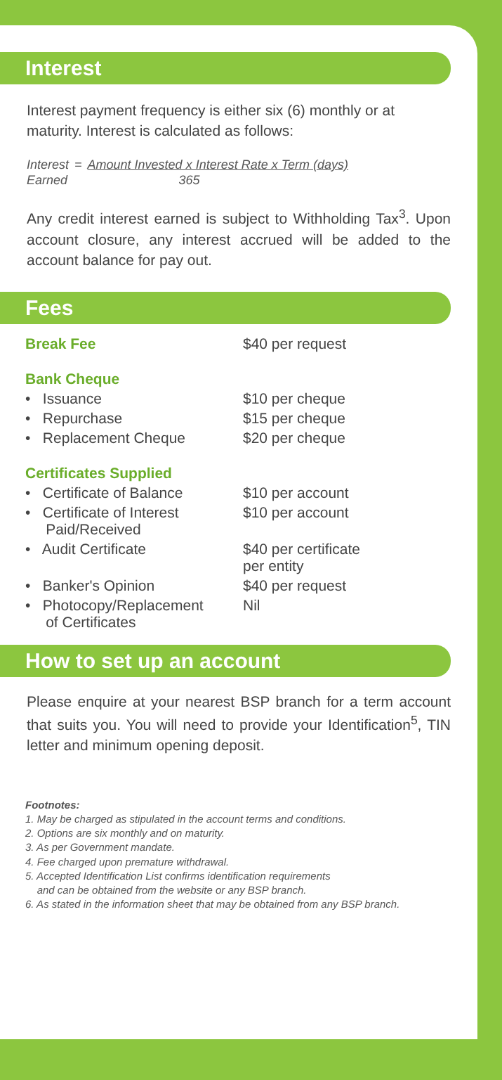Interest
Interest payment frequency is either six (6) monthly or at maturity. Interest is calculated as follows:
| Interest | = | Amount Invested x Interest Rate x Term (days) |
| Earned | | 365 |
Any credit interest earned is subject to Withholding Tax<sup>3</sup>. Upon account closure, any interest accrued will be added to the account balance for pay out.
Fees
| Break Fee | $40 per request |
| Bank Cheque | |
| • Issuance | $10 per cheque |
| • Repurchase | $15 per cheque |
| • Replacement Cheque | $20 per cheque |
| Certificates Supplied | |
| • Certificate of Balance | $10 per account |
| • Certificate of Interest Paid/Received | $10 per account |
| • Audit Certificate | $40 per certificate per entity |
| • Banker's Opinion | $40 per request |
| • Photocopy/Replacement of Certificates | Nil |
How to set up an account
Please enquire at your nearest BSP branch for a term account that suits you. You will need to provide your Identification<sup>5</sup>, TIN letter and minimum opening deposit.
Footnotes:
1. May be charged as stipulated in the account terms and conditions.
2. Options are six monthly and on maturity.
3. As per Government mandate.
4. Fee charged upon premature withdrawal.
5. Accepted Identification List confirms identification requirements
and can be obtained from the website or any BSP branch.
6. As stated in the information sheet that may be obtained from any BSP branch.